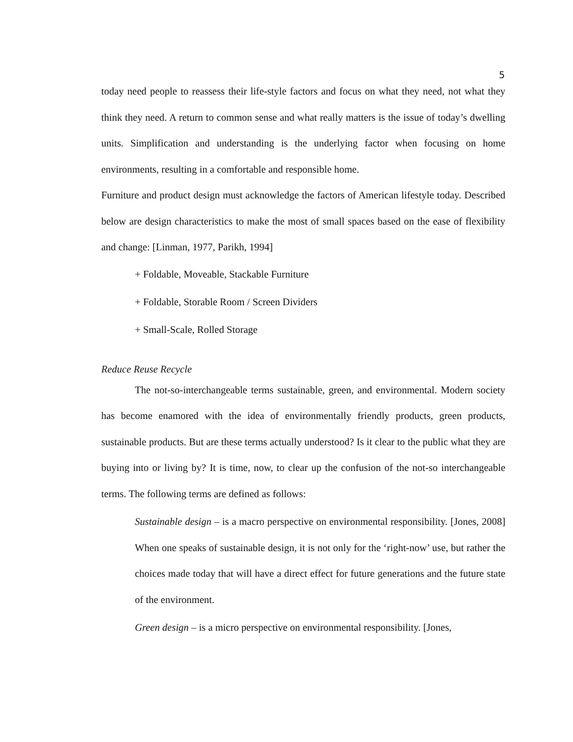5
today need people to reassess their life-style factors and focus on what they need, not what they think they need. A return to common sense and what really matters is the issue of today’s dwelling units. Simplification and understanding is the underlying factor when focusing on home environments, resulting in a comfortable and responsible home.
Furniture and product design must acknowledge the factors of American lifestyle today. Described below are design characteristics to make the most of small spaces based on the ease of flexibility and change: [Linman, 1977, Parikh, 1994]
+ Foldable, Moveable, Stackable Furniture
+ Foldable, Storable Room / Screen Dividers
+ Small-Scale, Rolled Storage
Reduce Reuse Recycle
The not-so-interchangeable terms sustainable, green, and environmental. Modern society has become enamored with the idea of environmentally friendly products, green products, sustainable products. But are these terms actually understood? Is it clear to the public what they are buying into or living by? It is time, now, to clear up the confusion of the not-so interchangeable terms. The following terms are defined as follows:
Sustainable design – is a macro perspective on environmental responsibility. [Jones, 2008] When one speaks of sustainable design, it is not only for the ‘right-now’ use, but rather the choices made today that will have a direct effect for future generations and the future state of the environment.
Green design – is a micro perspective on environmental responsibility. [Jones,